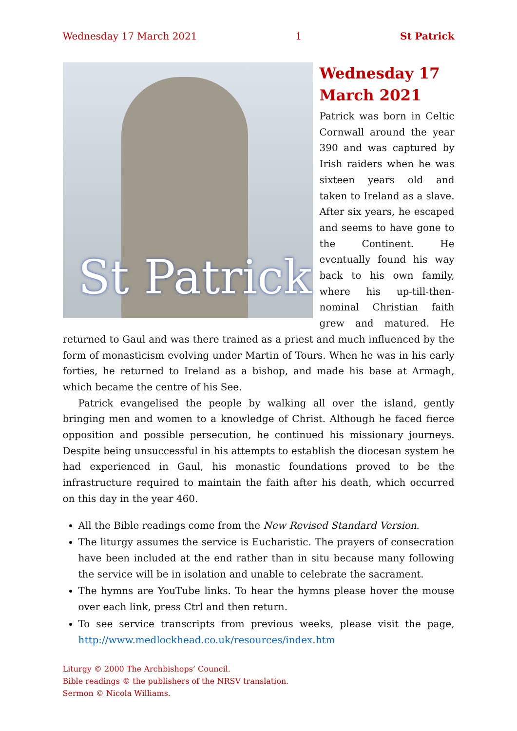Wednesday 17 March 2021 1 St Patrick
St Patrick
Wednesday 17 March 2021
Patrick was born in Celtic Cornwall around the year 390 and was captured by Irish raiders when he was sixteen years old and taken to Ireland as a slave. After six years, he escaped and seems to have gone to the Continent. He eventually found his way back to his own family, where his up-till-then-nominal Christian faith grew and matured. He returned to Gaul and was there trained as a priest and much influenced by the form of monasticism evolving under Martin of Tours. When he was in his early forties, he returned to Ireland as a bishop, and made his base at Armagh, which became the centre of his See.
Patrick evangelised the people by walking all over the island, gently bringing men and women to a knowledge of Christ. Although he faced fierce opposition and possible persecution, he continued his missionary journeys. Despite being unsuccessful in his attempts to establish the diocesan system he had experienced in Gaul, his monastic foundations proved to be the infrastructure required to maintain the faith after his death, which occurred on this day in the year 460.
All the Bible readings come from the New Revised Standard Version.
The liturgy assumes the service is Eucharistic. The prayers of consecration have been included at the end rather than in situ because many following the service will be in isolation and unable to celebrate the sacrament.
The hymns are YouTube links. To hear the hymns please hover the mouse over each link, press Ctrl and then return.
To see service transcripts from previous weeks, please visit the page, http://www.medlockhead.co.uk/resources/index.htm
Liturgy © 2000 The Archbishops’ Council.
Bible readings © the publishers of the NRSV translation.
Sermon © Nicola Williams.